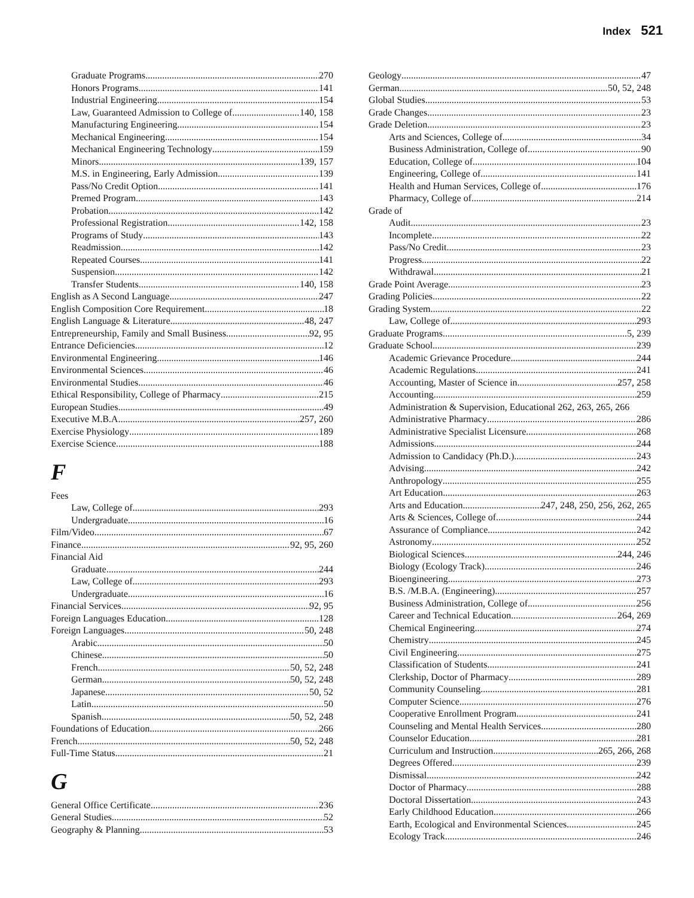Index 521
Graduate Programs 270
Honors Programs 141
Industrial Engineering 154
Law, Guaranteed Admission to College of 140, 158
Manufacturing Engineering 154
Mechanical Engineering 154
Mechanical Engineering Technology 159
Minors 139, 157
M.S. in Engineering, Early Admission 139
Pass/No Credit Option 141
Premed Program 143
Probation 142
Professional Registration 142, 158
Programs of Study 143
Readmission 142
Repeated Courses 141
Suspension 142
Transfer Students 140, 158
English as A Second Language 247
English Composition Core Requirement 18
English Language & Literature 48, 247
Entrepreneurship, Family and Small Business 92, 95
Entrance Deficiencies 12
Environmental Engineering 146
Environmental Sciences 46
Environmental Studies 46
Ethical Responsibility, College of Pharmacy 215
European Studies 49
Executive M.B.A. 257, 260
Exercise Physiology 189
Exercise Science 188
F
Fees
Law, College of 293
Undergraduate 16
Film/Video 67
Finance 92, 95, 260
Financial Aid
Graduate 244
Law, College of 293
Undergraduate 16
Financial Services 92, 95
Foreign Languages Education 128
Foreign Languages 50, 248
Arabic 50
Chinese 50
French 50, 52, 248
German 50, 52, 248
Japanese 50, 52
Latin 50
Spanish 50, 52, 248
Foundations of Education 266
French 50, 52, 248
Full-Time Status 21
G
General Office Certificate 236
General Studies 52
Geography & Planning 53
Geology 47
German 50, 52, 248
Global Studies 53
Grade Changes 23
Grade Deletion 23
Arts and Sciences, College of 34
Business Administration, College of 90
Education, College of 104
Engineering, College of 141
Health and Human Services, College of 176
Pharmacy, College of 214
Grade of
Audit 23
Incomplete 22
Pass/No Credit 23
Progress 22
Withdrawal 21
Grade Point Average 23
Grading Policies 22
Grading System 22
Law, College of 293
Graduate Programs 5, 239
Graduate School 239
Academic Grievance Procedure 244
Academic Regulations 241
Accounting, Master of Science in 257, 258
Accounting 259
Administration & Supervision, Educational 262, 263, 265, 266
Administrative Pharmacy 286
Administrative Specialist Licensure 268
Admissions 244
Admission to Candidacy (Ph.D.) 243
Advising 242
Anthropology 255
Art Education 263
Arts and Education 247, 248, 250, 256, 262, 265
Arts & Sciences, College of 244
Assurance of Compliance 242
Astronomy 252
Biological Sciences 244, 246
Biology (Ecology Track) 246
Bioengineering 273
B.S. /M.B.A. (Engineering) 257
Business Administration, College of 256
Career and Technical Education 264, 269
Chemical Engineering 274
Chemistry 245
Civil Engineering 275
Classification of Students 241
Clerkship, Doctor of Pharmacy 289
Community Counseling 281
Computer Science 276
Cooperative Enrollment Program 241
Counseling and Mental Health Services 280
Counselor Education 281
Curriculum and Instruction 265, 266, 268
Degrees Offered 239
Dismissal 242
Doctor of Pharmacy 288
Doctoral Dissertation 243
Early Childhood Education 266
Earth, Ecological and Environmental Sciences 245
Ecology Track 246